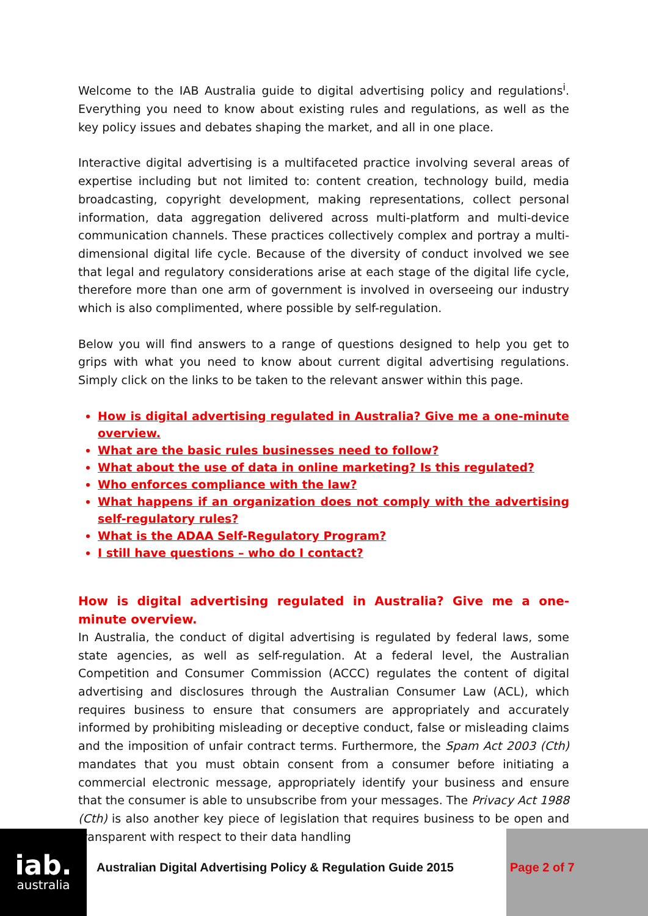Welcome to the IAB Australia guide to digital advertising policy and regulations<sup>i</sup>. Everything you need to know about existing rules and regulations, as well as the key policy issues and debates shaping the market, and all in one place.
Interactive digital advertising is a multifaceted practice involving several areas of expertise including but not limited to: content creation, technology build, media broadcasting, copyright development, making representations, collect personal information, data aggregation delivered across multi-platform and multi-device communication channels. These practices collectively complex and portray a multi-dimensional digital life cycle. Because of the diversity of conduct involved we see that legal and regulatory considerations arise at each stage of the digital life cycle, therefore more than one arm of government is involved in overseeing our industry which is also complimented, where possible by self-regulation.
Below you will find answers to a range of questions designed to help you get to grips with what you need to know about current digital advertising regulations. Simply click on the links to be taken to the relevant answer within this page.
How is digital advertising regulated in Australia? Give me a one-minute overview.
What are the basic rules businesses need to follow?
What about the use of data in online marketing? Is this regulated?
Who enforces compliance with the law?
What happens if an organization does not comply with the advertising self-regulatory rules?
What is the ADAA Self-Regulatory Program?
I still have questions – who do I contact?
How is digital advertising regulated in Australia? Give me a one-minute overview.
In Australia, the conduct of digital advertising is regulated by federal laws, some state agencies, as well as self-regulation. At a federal level, the Australian Competition and Consumer Commission (ACCC) regulates the content of digital advertising and disclosures through the Australian Consumer Law (ACL), which requires business to ensure that consumers are appropriately and accurately informed by prohibiting misleading or deceptive conduct, false or misleading claims and the imposition of unfair contract terms. Furthermore, the Spam Act 2003 (Cth) mandates that you must obtain consent from a consumer before initiating a commercial electronic message, appropriately identify your business and ensure that the consumer is able to unsubscribe from your messages. The Privacy Act 1988 (Cth) is also another key piece of legislation that requires business to be open and transparent with respect to their data handling
iab.
australia
Australian Digital Advertising Policy & Regulation Guide 2015
Page 2 of 7